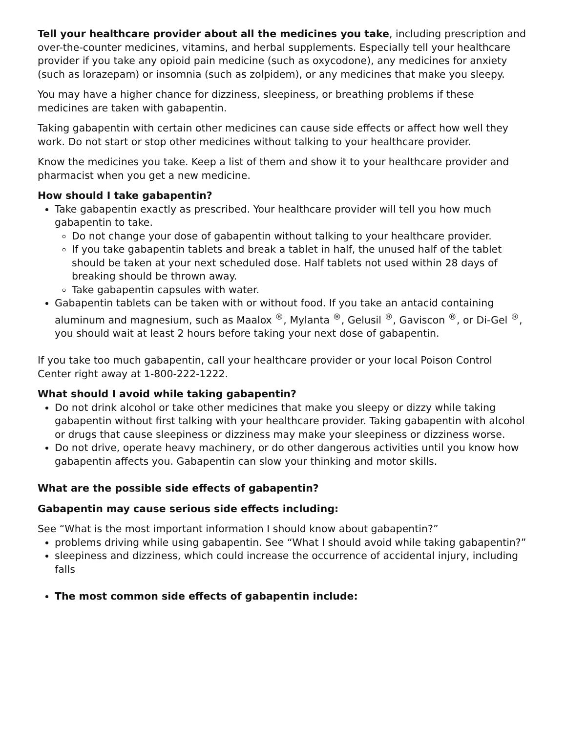Tell your healthcare provider about all the medicines you take, including prescription and over-the-counter medicines, vitamins, and herbal supplements. Especially tell your healthcare provider if you take any opioid pain medicine (such as oxycodone), any medicines for anxiety (such as lorazepam) or insomnia (such as zolpidem), or any medicines that make you sleepy.
You may have a higher chance for dizziness, sleepiness, or breathing problems if these medicines are taken with gabapentin.
Taking gabapentin with certain other medicines can cause side effects or affect how well they work. Do not start or stop other medicines without talking to your healthcare provider.
Know the medicines you take. Keep a list of them and show it to your healthcare provider and pharmacist when you get a new medicine.
How should I take gabapentin?
Take gabapentin exactly as prescribed. Your healthcare provider will tell you how much gabapentin to take.
Do not change your dose of gabapentin without talking to your healthcare provider.
If you take gabapentin tablets and break a tablet in half, the unused half of the tablet should be taken at your next scheduled dose. Half tablets not used within 28 days of breaking should be thrown away.
Take gabapentin capsules with water.
Gabapentin tablets can be taken with or without food. If you take an antacid containing aluminum and magnesium, such as Maalox <sup>®</sup>, Mylanta <sup>®</sup>, Gelusil <sup>®</sup>, Gaviscon <sup>®</sup>, or Di-Gel <sup>®</sup>, you should wait at least 2 hours before taking your next dose of gabapentin.
If you take too much gabapentin, call your healthcare provider or your local Poison Control Center right away at 1-800-222-1222.
What should I avoid while taking gabapentin?
Do not drink alcohol or take other medicines that make you sleepy or dizzy while taking gabapentin without first talking with your healthcare provider. Taking gabapentin with alcohol or drugs that cause sleepiness or dizziness may make your sleepiness or dizziness worse.
Do not drive, operate heavy machinery, or do other dangerous activities until you know how gabapentin affects you. Gabapentin can slow your thinking and motor skills.
What are the possible side effects of gabapentin?
Gabapentin may cause serious side effects including:
See “What is the most important information I should know about gabapentin?”
problems driving while using gabapentin. See “What I should avoid while taking gabapentin?”
sleepiness and dizziness, which could increase the occurrence of accidental injury, including falls
The most common side effects of gabapentin include: